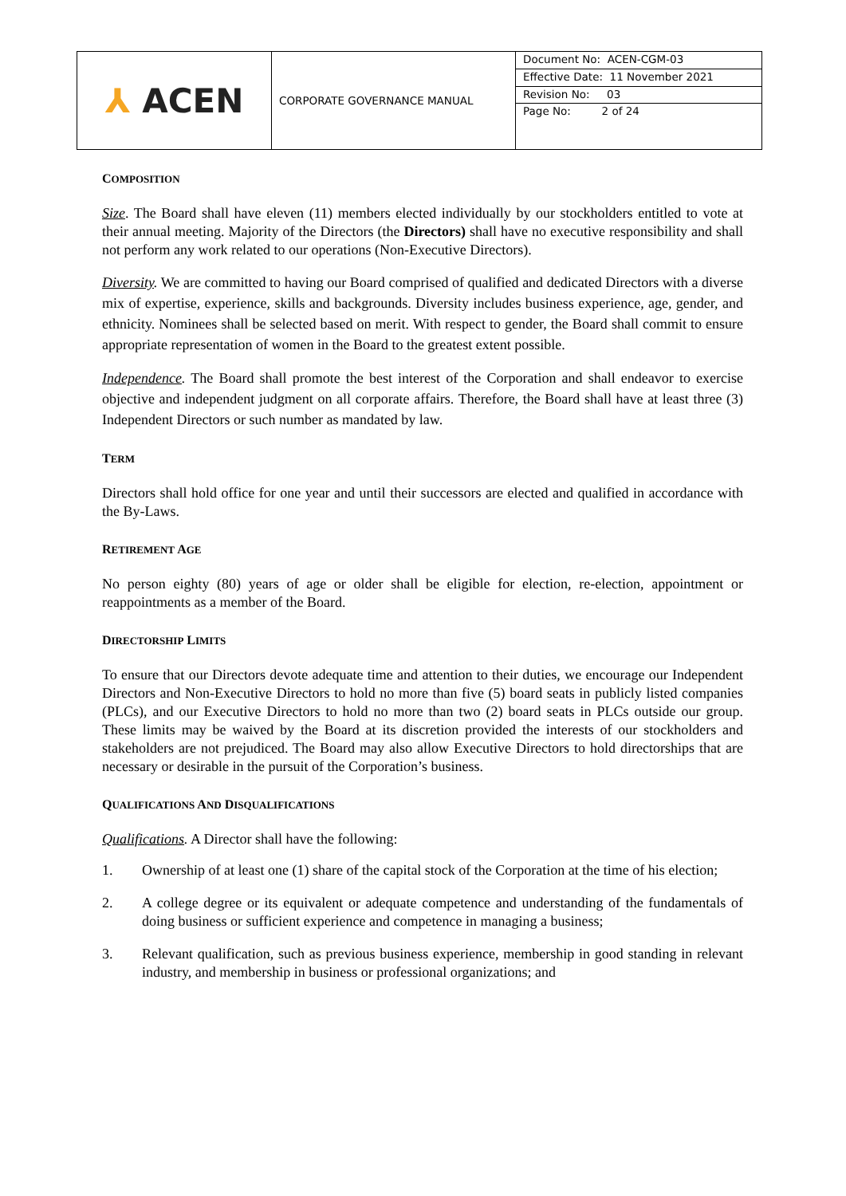| ⅄ ACEN | CORPORATE GOVERNANCE MANUAL | Document No: ACEN-CGM-03 |
| | | Effective Date: 11 November 2021 |
| | | Revision No: 03 |
| | | Page No: 2 of 24 |
COMPOSITION
Size. The Board shall have eleven (11) members elected individually by our stockholders entitled to vote at their annual meeting. Majority of the Directors (the Directors) shall have no executive responsibility and shall not perform any work related to our operations (Non-Executive Directors).
Diversity. We are committed to having our Board comprised of qualified and dedicated Directors with a diverse mix of expertise, experience, skills and backgrounds. Diversity includes business experience, age, gender, and ethnicity. Nominees shall be selected based on merit. With respect to gender, the Board shall commit to ensure appropriate representation of women in the Board to the greatest extent possible.
Independence. The Board shall promote the best interest of the Corporation and shall endeavor to exercise objective and independent judgment on all corporate affairs. Therefore, the Board shall have at least three (3) Independent Directors or such number as mandated by law.
TERM
Directors shall hold office for one year and until their successors are elected and qualified in accordance with the By-Laws.
RETIREMENT AGE
No person eighty (80) years of age or older shall be eligible for election, re-election, appointment or reappointments as a member of the Board.
DIRECTORSHIP LIMITS
To ensure that our Directors devote adequate time and attention to their duties, we encourage our Independent Directors and Non-Executive Directors to hold no more than five (5) board seats in publicly listed companies (PLCs), and our Executive Directors to hold no more than two (2) board seats in PLCs outside our group. These limits may be waived by the Board at its discretion provided the interests of our stockholders and stakeholders are not prejudiced. The Board may also allow Executive Directors to hold directorships that are necessary or desirable in the pursuit of the Corporation’s business.
QUALIFICATIONS AND DISQUALIFICATIONS
Qualifications. A Director shall have the following:
1. Ownership of at least one (1) share of the capital stock of the Corporation at the time of his election;
2. A college degree or its equivalent or adequate competence and understanding of the fundamentals of doing business or sufficient experience and competence in managing a business;
3. Relevant qualification, such as previous business experience, membership in good standing in relevant industry, and membership in business or professional organizations; and